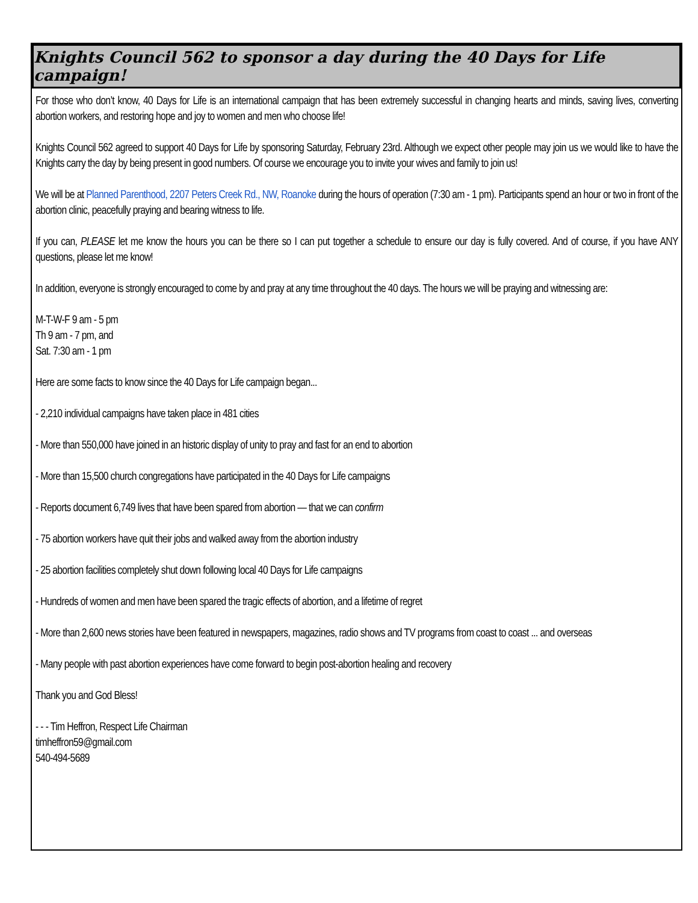Knights Council 562 to sponsor a day during the 40 Days for Life campaign!
For those who don’t know, 40 Days for Life is an international campaign that has been extremely successful in changing hearts and minds, saving lives, converting abortion workers, and restoring hope and joy to women and men who choose life!
Knights Council 562 agreed to support 40 Days for Life by sponsoring Saturday, February 23rd. Although we expect other people may join us we would like to have the Knights carry the day by being present in good numbers. Of course we encourage you to invite your wives and family to join us!
We will be at Planned Parenthood, 2207 Peters Creek Rd., NW, Roanoke during the hours of operation (7:30 am - 1 pm). Participants spend an hour or two in front of the abortion clinic, peacefully praying and bearing witness to life.
If you can, PLEASE let me know the hours you can be there so I can put together a schedule to ensure our day is fully covered. And of course, if you have ANY questions, please let me know!
In addition, everyone is strongly encouraged to come by and pray at any time throughout the 40 days. The hours we will be praying and witnessing are:
M-T-W-F 9 am - 5 pm
Th 9 am - 7 pm, and
Sat. 7:30 am - 1 pm
Here are some facts to know since the 40 Days for Life campaign began...
- 2,210 individual campaigns have taken place in 481 cities
- More than 550,000 have joined in an historic display of unity to pray and fast for an end to abortion
- More than 15,500 church congregations have participated in the 40 Days for Life campaigns
- Reports document 6,749 lives that have been spared from abortion — that we can confirm
- 75 abortion workers have quit their jobs and walked away from the abortion industry
- 25 abortion facilities completely shut down following local 40 Days for Life campaigns
- Hundreds of women and men have been spared the tragic effects of abortion, and a lifetime of regret
- More than 2,600 news stories have been featured in newspapers, magazines, radio shows and TV programs from coast to coast ... and overseas
- Many people with past abortion experiences have come forward to begin post-abortion healing and recovery
Thank you and God Bless!
- - - Tim Heffron, Respect Life Chairman
timheffron59@gmail.com
540-494-5689